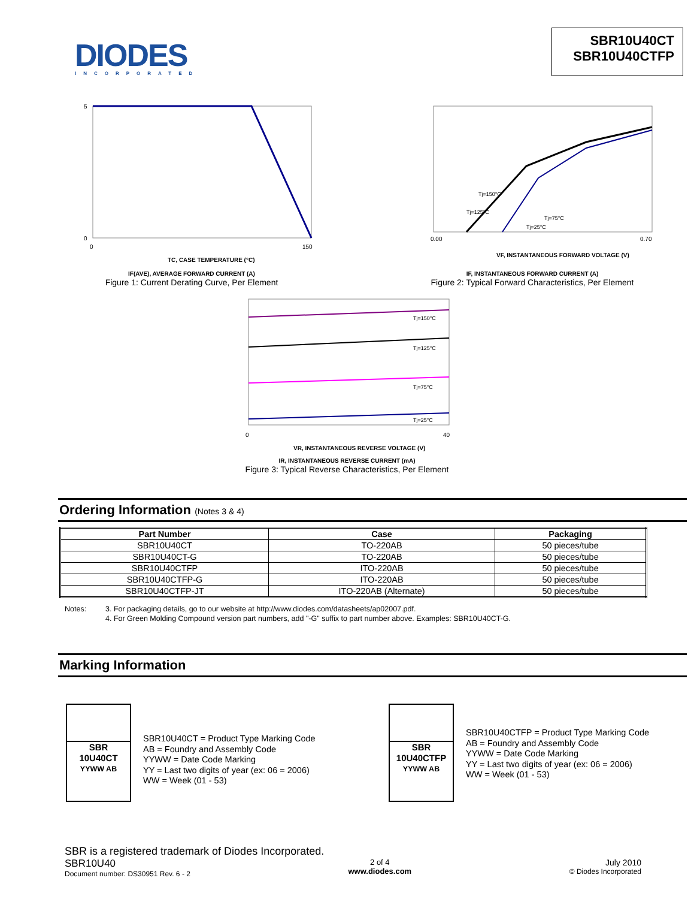DIODES
INCORPORATED
SBR10U40CT
SBR10U40CTFP
5
0
0
150
TC, CASE TEMPERATURE (°C)
IF(AVE), AVERAGE FORWARD CURRENT (A)
Figure 1: Current Derating Curve, Per Element
Tj=150°C
Tj=125°C
Tj=75°C
Tj=25°C
0.00
0.70
VF, INSTANTANEOUS FORWARD VOLTAGE (V)
IF, INSTANTANEOUS FORWARD CURRENT (A)
Figure 2: Typical Forward Characteristics, Per Element
Tj=150°C
Tj=125°C
Tj=75°C
Tj=25°C
0
40
VR, INSTANTANEOUS REVERSE VOLTAGE (V)
IR, INSTANTANEOUS REVERSE CURRENT (mA)
Figure 3: Typical Reverse Characteristics, Per Element
Ordering Information (Notes 3 & 4)
| Part Number | Case | Packaging |
| --- | --- | --- |
| SBR10U40CT | TO-220AB | 50 pieces/tube |
| SBR10U40CT-G | TO-220AB | 50 pieces/tube |
| SBR10U40CTFP | ITO-220AB | 50 pieces/tube |
| SBR10U40CTFP-G | ITO-220AB | 50 pieces/tube |
| SBR10U40CTFP-JT | ITO-220AB (Alternate) | 50 pieces/tube |
Notes: 3. For packaging details, go to our website at http://www.diodes.com/datasheets/ap02007.pdf.
4. For Green Molding Compound version part numbers, add "-G" suffix to part number above. Examples: SBR10U40CT-G.
Marking Information
SBR
10U40CT
YYWW AB
SBR10U40CT = Product Type Marking Code
AB = Foundry and Assembly Code
YYWW = Date Code Marking
YY = Last two digits of year (ex: 06 = 2006)
WW = Week (01 - 53)
SBR
10U40CTFP
YYWW AB
SBR10U40CTFP = Product Type Marking Code
AB = Foundry and Assembly Code
YYWW = Date Code Marking
YY = Last two digits of year (ex: 06 = 2006)
WW = Week (01 - 53)
SBR is a registered trademark of Diodes Incorporated.
SBR10U40
Document number: DS30951 Rev. 6 - 2
2 of 4
www.diodes.com
July 2010
© Diodes Incorporated